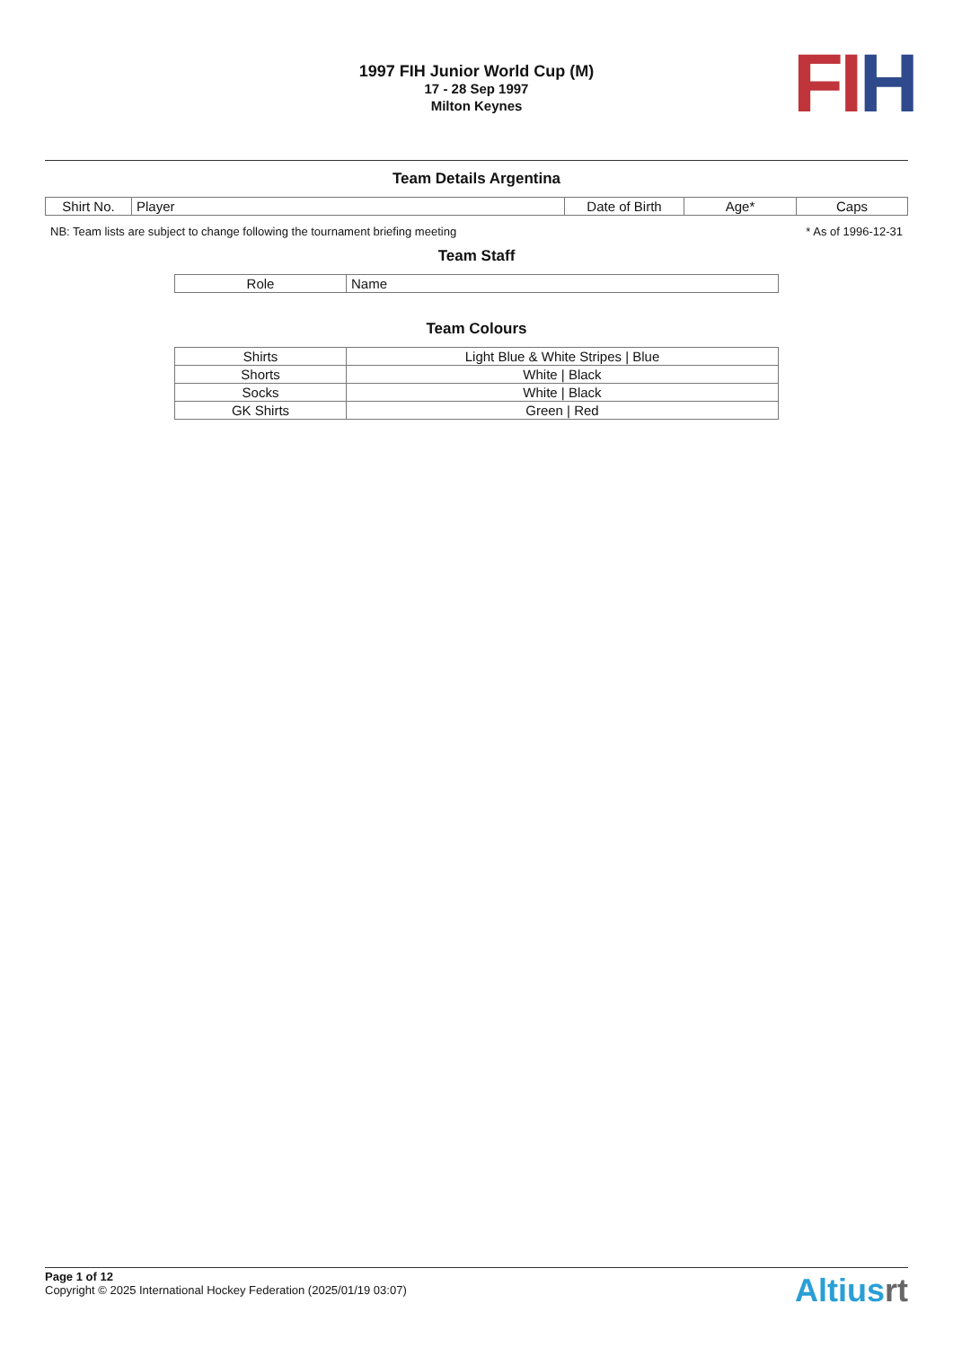1997 FIH Junior World Cup (M)
17 - 28 Sep 1997
Milton Keynes
FI H
Team Details Argentina
| Shirt No. | Player | Date of Birth | Age* | Caps |
| --- | --- | --- | --- | --- |
NB: Team lists are subject to change following the tournament briefing meeting * As of 1996-12-31
Team Staff
| Role | Name |
| --- | --- |
Team Colours
| Shirts | Light Blue & White Stripes / Blue |
| Shorts | White / Black |
| Socks | White / Black |
| GK Shirts | Green / Red |
Page 1 of 12
Copyright © 2025 International Hockey Federation (2025/01/19 03:07)
Altiusrt